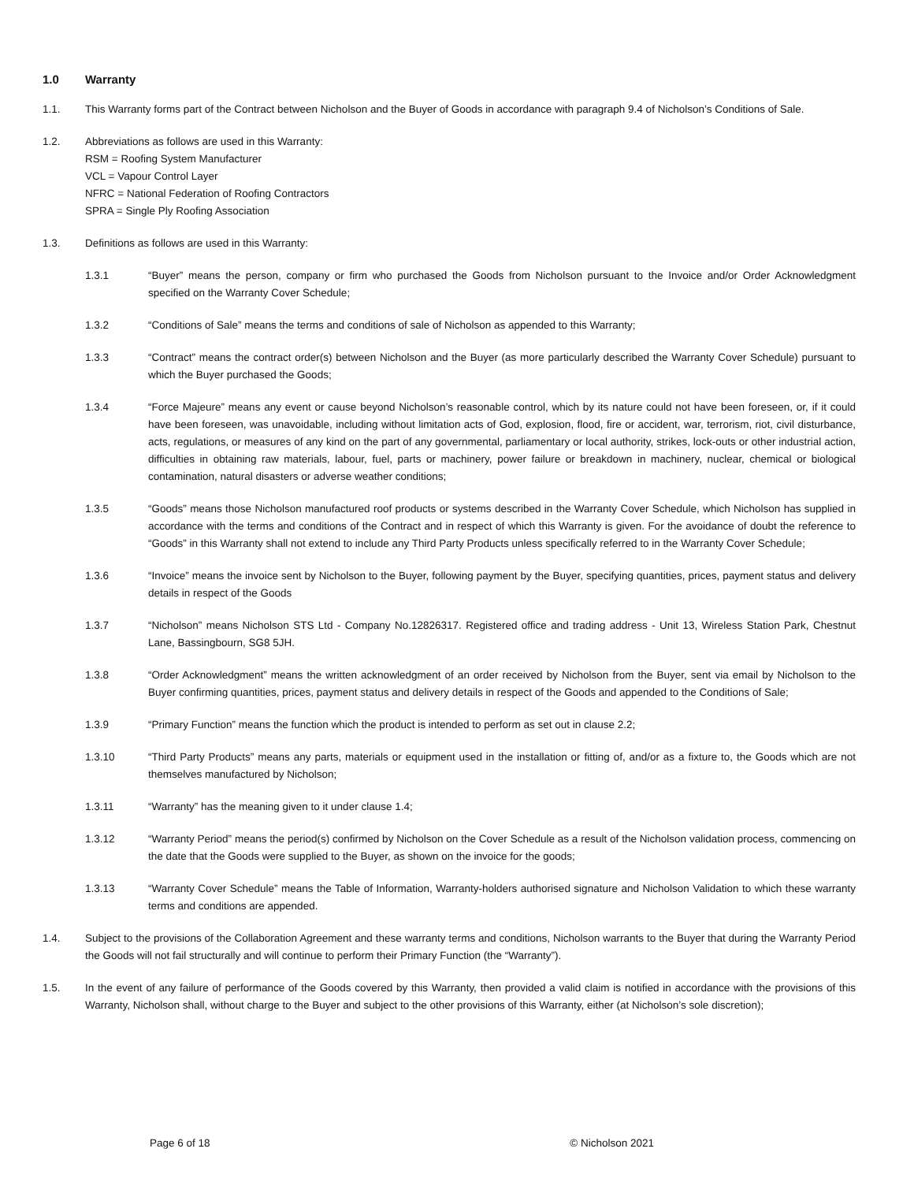1.0 Warranty
1.1. This Warranty forms part of the Contract between Nicholson and the Buyer of Goods in accordance with paragraph 9.4 of Nicholson’s Conditions of Sale.
1.2. Abbreviations as follows are used in this Warranty:
RSM = Roofing System Manufacturer
VCL = Vapour Control Layer
NFRC = National Federation of Roofing Contractors
SPRA = Single Ply Roofing Association
1.3. Definitions as follows are used in this Warranty:
1.3.1 “Buyer” means the person, company or firm who purchased the Goods from Nicholson pursuant to the Invoice and/or Order Acknowledgment specified on the Warranty Cover Schedule;
1.3.2 “Conditions of Sale” means the terms and conditions of sale of Nicholson as appended to this Warranty;
1.3.3 “Contract” means the contract order(s) between Nicholson and the Buyer (as more particularly described the Warranty Cover Schedule) pursuant to which the Buyer purchased the Goods;
1.3.4 “Force Majeure” means any event or cause beyond Nicholson’s reasonable control, which by its nature could not have been foreseen, or, if it could have been foreseen, was unavoidable, including without limitation acts of God, explosion, flood, fire or accident, war, terrorism, riot, civil disturbance, acts, regulations, or measures of any kind on the part of any governmental, parliamentary or local authority, strikes, lock-outs or other industrial action, difficulties in obtaining raw materials, labour, fuel, parts or machinery, power failure or breakdown in machinery, nuclear, chemical or biological contamination, natural disasters or adverse weather conditions;
1.3.5 “Goods” means those Nicholson manufactured roof products or systems described in the Warranty Cover Schedule, which Nicholson has supplied in accordance with the terms and conditions of the Contract and in respect of which this Warranty is given. For the avoidance of doubt the reference to “Goods” in this Warranty shall not extend to include any Third Party Products unless specifically referred to in the Warranty Cover Schedule;
1.3.6 “Invoice” means the invoice sent by Nicholson to the Buyer, following payment by the Buyer, specifying quantities, prices, payment status and delivery details in respect of the Goods
1.3.7 “Nicholson” means Nicholson STS Ltd - Company No.12826317. Registered office and trading address - Unit 13, Wireless Station Park, Chestnut Lane, Bassingbourn, SG8 5JH.
1.3.8 “Order Acknowledgment” means the written acknowledgment of an order received by Nicholson from the Buyer, sent via email by Nicholson to the Buyer confirming quantities, prices, payment status and delivery details in respect of the Goods and appended to the Conditions of Sale;
1.3.9 “Primary Function” means the function which the product is intended to perform as set out in clause 2.2;
1.3.10 “Third Party Products” means any parts, materials or equipment used in the installation or fitting of, and/or as a fixture to, the Goods which are not themselves manufactured by Nicholson;
1.3.11 “Warranty” has the meaning given to it under clause 1.4;
1.3.12 “Warranty Period” means the period(s) confirmed by Nicholson on the Cover Schedule as a result of the Nicholson validation process, commencing on the date that the Goods were supplied to the Buyer, as shown on the invoice for the goods;
1.3.13 “Warranty Cover Schedule” means the Table of Information, Warranty-holders authorised signature and Nicholson Validation to which these warranty terms and conditions are appended.
1.4. Subject to the provisions of the Collaboration Agreement and these warranty terms and conditions, Nicholson warrants to the Buyer that during the Warranty Period the Goods will not fail structurally and will continue to perform their Primary Function (the “Warranty”).
1.5. In the event of any failure of performance of the Goods covered by this Warranty, then provided a valid claim is notified in accordance with the provisions of this Warranty, Nicholson shall, without charge to the Buyer and subject to the other provisions of this Warranty, either (at Nicholson’s sole discretion);
Page 6 of 18 © Nicholson 2021